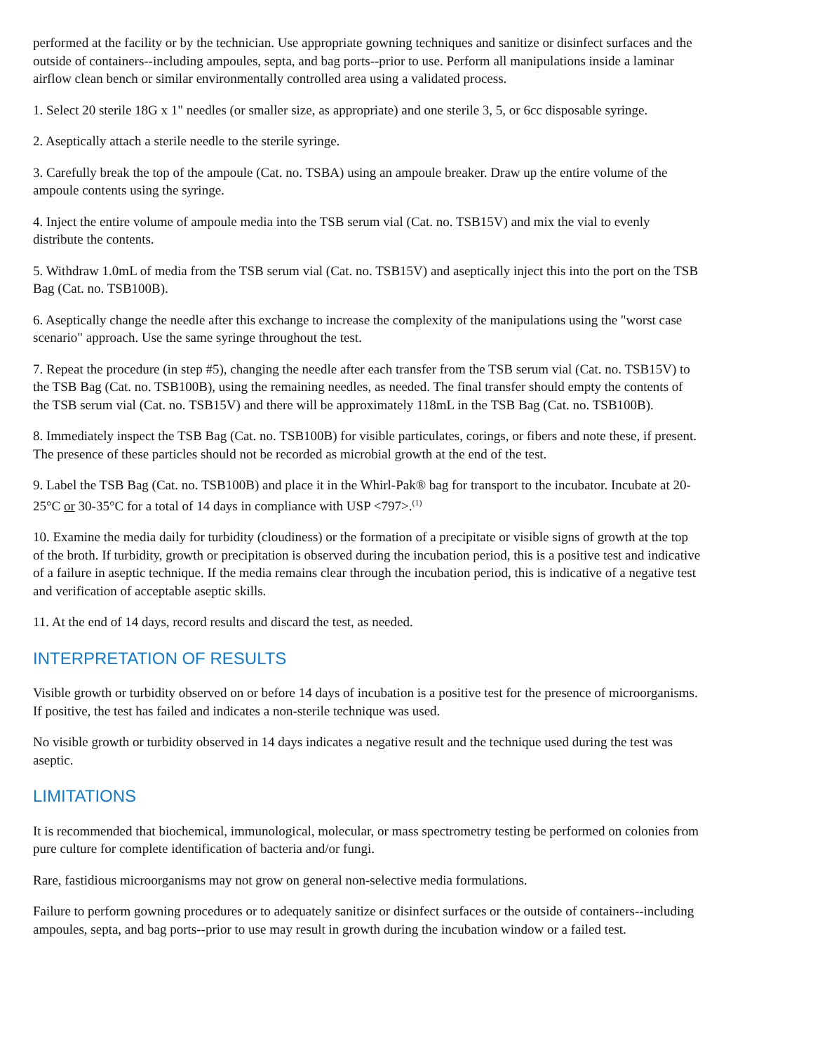performed at the facility or by the technician. Use appropriate gowning techniques and sanitize or disinfect surfaces and the outside of containers--including ampoules, septa, and bag ports--prior to use. Perform all manipulations inside a laminar airflow clean bench or similar environmentally controlled area using a validated process.
1. Select 20 sterile 18G x 1" needles (or smaller size, as appropriate) and one sterile 3, 5, or 6cc disposable syringe.
2. Aseptically attach a sterile needle to the sterile syringe.
3. Carefully break the top of the ampoule (Cat. no. TSBA) using an ampoule breaker. Draw up the entire volume of the ampoule contents using the syringe.
4. Inject the entire volume of ampoule media into the TSB serum vial (Cat. no. TSB15V) and mix the vial to evenly distribute the contents.
5. Withdraw 1.0mL of media from the TSB serum vial (Cat. no. TSB15V) and aseptically inject this into the port on the TSB Bag (Cat. no. TSB100B).
6. Aseptically change the needle after this exchange to increase the complexity of the manipulations using the "worst case scenario" approach. Use the same syringe throughout the test.
7. Repeat the procedure (in step #5), changing the needle after each transfer from the TSB serum vial (Cat. no. TSB15V) to the TSB Bag (Cat. no. TSB100B), using the remaining needles, as needed. The final transfer should empty the contents of the TSB serum vial (Cat. no. TSB15V) and there will be approximately 118mL in the TSB Bag (Cat. no. TSB100B).
8. Immediately inspect the TSB Bag (Cat. no. TSB100B) for visible particulates, corings, or fibers and note these, if present. The presence of these particles should not be recorded as microbial growth at the end of the test.
9. Label the TSB Bag (Cat. no. TSB100B) and place it in the Whirl-Pak® bag for transport to the incubator. Incubate at 20-25°C or 30-35°C for a total of 14 days in compliance with USP <797>.<sup>(1)</sup>
10. Examine the media daily for turbidity (cloudiness) or the formation of a precipitate or visible signs of growth at the top of the broth. If turbidity, growth or precipitation is observed during the incubation period, this is a positive test and indicative of a failure in aseptic technique. If the media remains clear through the incubation period, this is indicative of a negative test and verification of acceptable aseptic skills.
11. At the end of 14 days, record results and discard the test, as needed.
INTERPRETATION OF RESULTS
Visible growth or turbidity observed on or before 14 days of incubation is a positive test for the presence of microorganisms. If positive, the test has failed and indicates a non-sterile technique was used.
No visible growth or turbidity observed in 14 days indicates a negative result and the technique used during the test was aseptic.
LIMITATIONS
It is recommended that biochemical, immunological, molecular, or mass spectrometry testing be performed on colonies from pure culture for complete identification of bacteria and/or fungi.
Rare, fastidious microorganisms may not grow on general non-selective media formulations.
Failure to perform gowning procedures or to adequately sanitize or disinfect surfaces or the outside of containers--including ampoules, septa, and bag ports--prior to use may result in growth during the incubation window or a failed test.